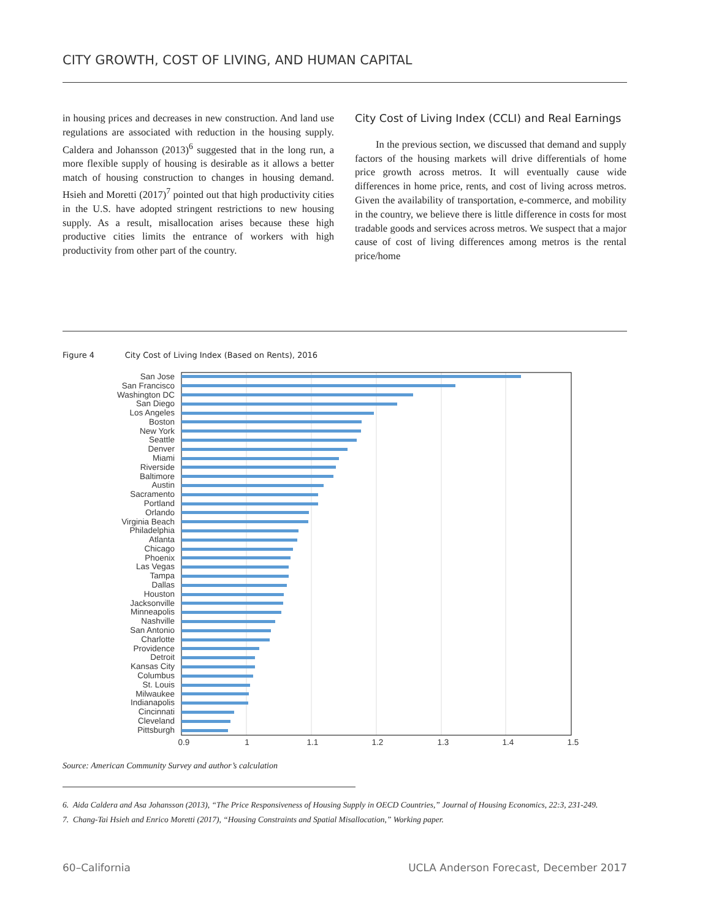CITY GROWTH, COST OF LIVING, AND HUMAN CAPITAL
in housing prices and decreases in new construction. And land use regulations are associated with reduction in the housing supply. Caldera and Johansson (2013)<sup>6</sup> suggested that in the long run, a more flexible supply of housing is desirable as it allows a better match of housing construction to changes in housing demand. Hsieh and Moretti (2017)<sup>7</sup> pointed out that high productivity cities in the U.S. have adopted stringent restrictions to new housing supply. As a result, misallocation arises because these high productive cities limits the entrance of workers with high productivity from other part of the country.
City Cost of Living Index (CCLI) and Real Earnings
In the previous section, we discussed that demand and supply factors of the housing markets will drive differentials of home price growth across metros. It will eventually cause wide differences in home price, rents, and cost of living across metros. Given the availability of transportation, e-commerce, and mobility in the country, we believe there is little difference in costs for most tradable goods and services across metros. We suspect that a major cause of cost of living differences among metros is the rental price/home
Figure 4 City Cost of Living Index (Based on Rents), 2016
San Jose
San Francisco
Washington DC
San Diego
Los Angeles
Boston
New York
Seattle
Denver
Miami
Riverside
Baltimore
Austin
Sacramento
Portland
Orlando
Virginia Beach
Philadelphia
Atlanta
Chicago
Phoenix
Las Vegas
Tampa
Dallas
Houston
Jacksonville
Minneapolis
Nashville
San Antonio
Charlotte
Providence
Detroit
Kansas City
Columbus
St. Louis
Milwaukee
Indianapolis
Cincinnati
Cleveland
Pittsburgh
0.9
1
1.1
1.2
1.3
1.4
1.5
Source: American Community Survey and author’s calculation
6. Aida Caldera and Asa Johansson (2013), “The Price Responsiveness of Housing Supply in OECD Countries,” Journal of Housing Economics, 22:3, 231-249.
7. Chang-Tai Hsieh and Enrico Moretti (2017), “Housing Constraints and Spatial Misallocation,” Working paper.
60–California UCLA Anderson Forecast, December 2017